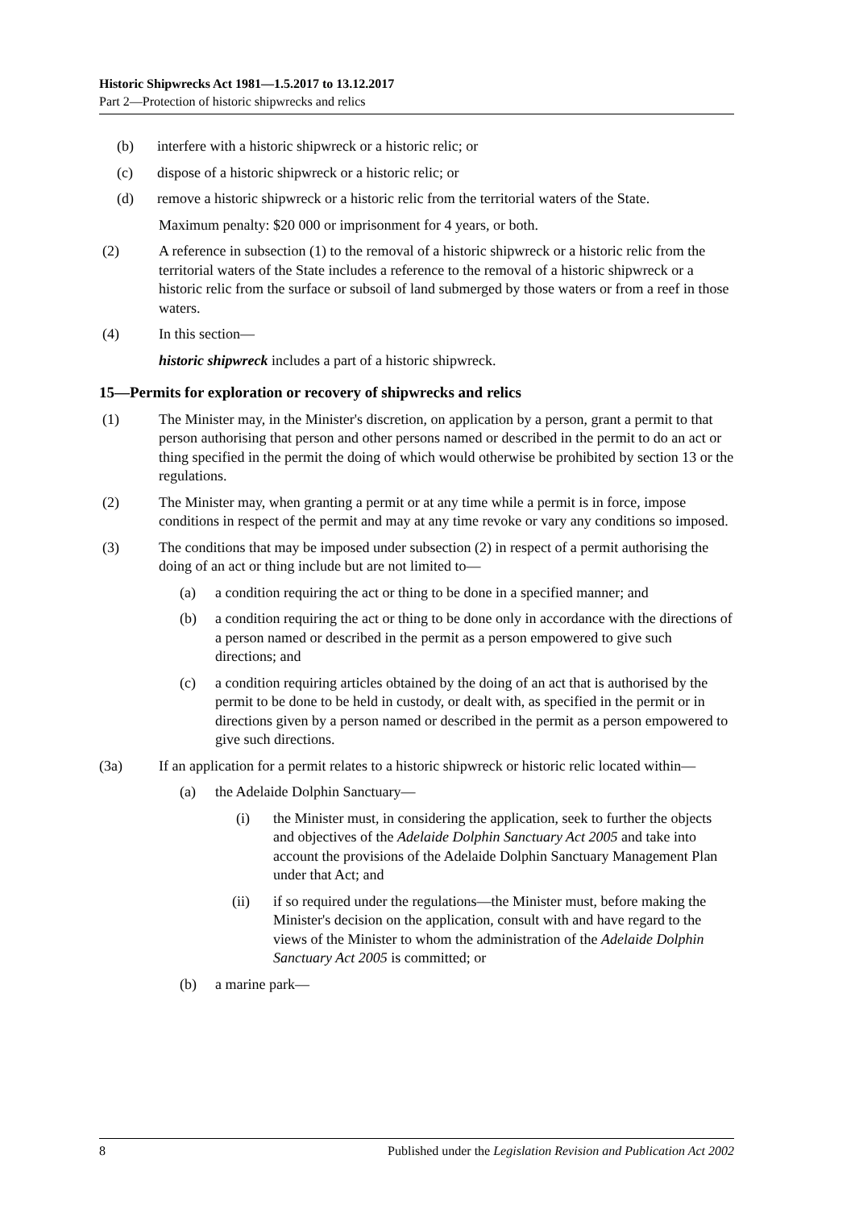Historic Shipwrecks Act 1981—1.5.2017 to 13.12.2017
Part 2—Protection of historic shipwrecks and relics
(b) interfere with a historic shipwreck or a historic relic; or
(c) dispose of a historic shipwreck or a historic relic; or
(d) remove a historic shipwreck or a historic relic from the territorial waters of the State.
Maximum penalty: $20 000 or imprisonment for 4 years, or both.
(2) A reference in subsection (1) to the removal of a historic shipwreck or a historic relic from the territorial waters of the State includes a reference to the removal of a historic shipwreck or a historic relic from the surface or subsoil of land submerged by those waters or from a reef in those waters.
(4) In this section—
historic shipwreck includes a part of a historic shipwreck.
15—Permits for exploration or recovery of shipwrecks and relics
(1) The Minister may, in the Minister's discretion, on application by a person, grant a permit to that person authorising that person and other persons named or described in the permit to do an act or thing specified in the permit the doing of which would otherwise be prohibited by section 13 or the regulations.
(2) The Minister may, when granting a permit or at any time while a permit is in force, impose conditions in respect of the permit and may at any time revoke or vary any conditions so imposed.
(3) The conditions that may be imposed under subsection (2) in respect of a permit authorising the doing of an act or thing include but are not limited to—
(a) a condition requiring the act or thing to be done in a specified manner; and
(b) a condition requiring the act or thing to be done only in accordance with the directions of a person named or described in the permit as a person empowered to give such directions; and
(c) a condition requiring articles obtained by the doing of an act that is authorised by the permit to be done to be held in custody, or dealt with, as specified in the permit or in directions given by a person named or described in the permit as a person empowered to give such directions.
(3a) If an application for a permit relates to a historic shipwreck or historic relic located within—
(a) the Adelaide Dolphin Sanctuary—
(i) the Minister must, in considering the application, seek to further the objects and objectives of the Adelaide Dolphin Sanctuary Act 2005 and take into account the provisions of the Adelaide Dolphin Sanctuary Management Plan under that Act; and
(ii) if so required under the regulations—the Minister must, before making the Minister's decision on the application, consult with and have regard to the views of the Minister to whom the administration of the Adelaide Dolphin Sanctuary Act 2005 is committed; or
(b) a marine park—
8 Published under the Legislation Revision and Publication Act 2002